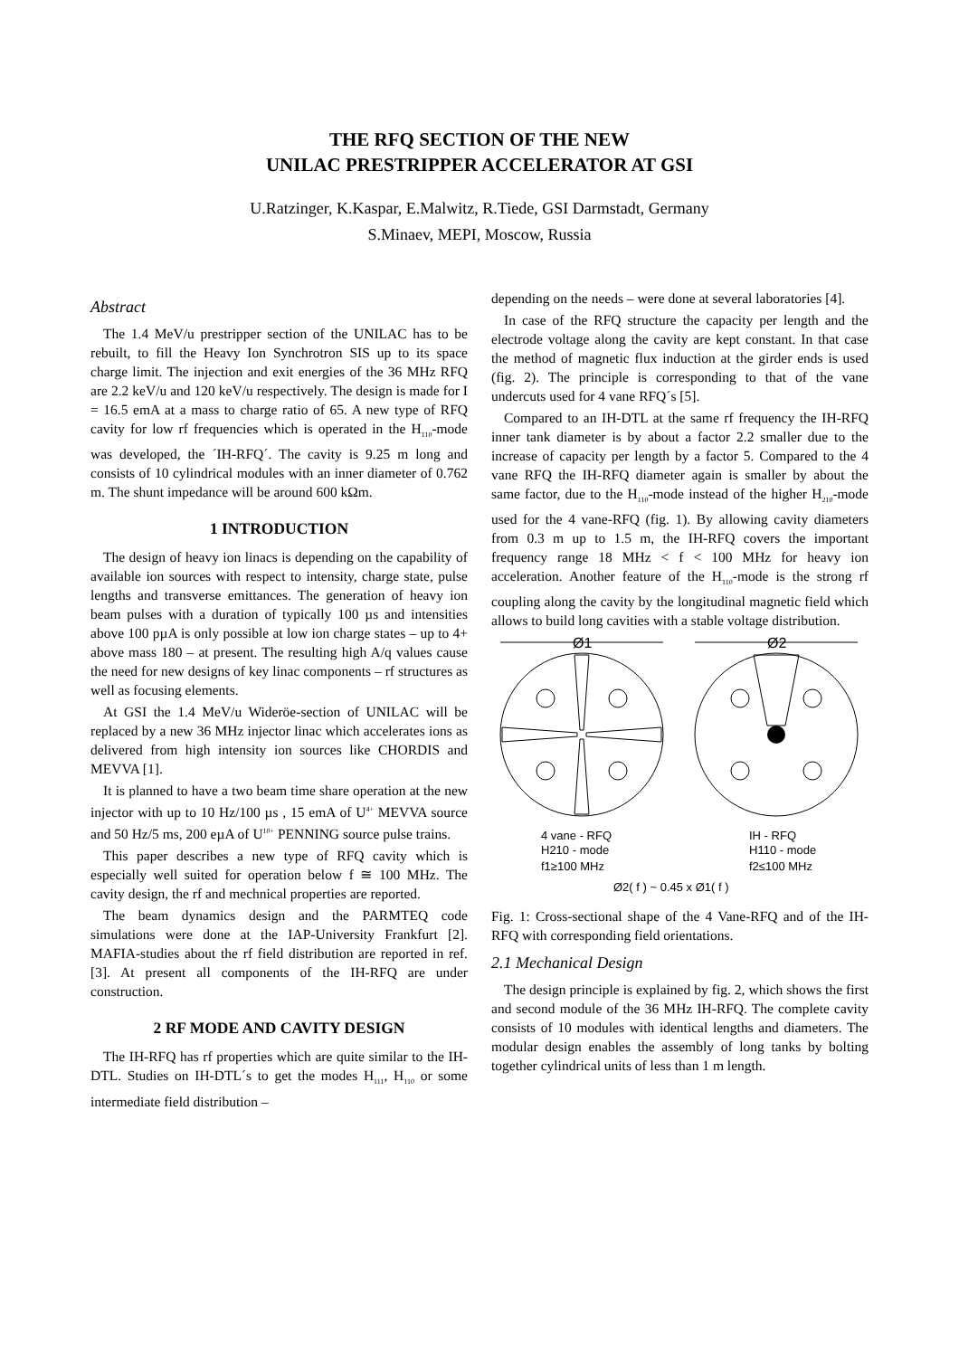THE RFQ SECTION OF THE NEW
UNILAC PRESTRIPPER ACCELERATOR AT GSI
U.Ratzinger, K.Kaspar, E.Malwitz, R.Tiede, GSI Darmstadt, Germany
S.Minaev, MEPI, Moscow, Russia
Abstract
The 1.4 MeV/u prestripper section of the UNILAC has to be rebuilt, to fill the Heavy Ion Synchrotron SIS up to its space charge limit. The injection and exit energies of the 36 MHz RFQ are 2.2 keV/u and 120 keV/u respectively. The design is made for I = 16.5 emA at a mass to charge ratio of 65. A new type of RFQ cavity for low rf frequencies which is operated in the H<sub>110</sub>-mode was developed, the ´IH-RFQ´. The cavity is 9.25 m long and consists of 10 cylindrical modules with an inner diameter of 0.762 m. The shunt impedance will be around 600 kΩm.
1 INTRODUCTION
The design of heavy ion linacs is depending on the capability of available ion sources with respect to intensity, charge state, pulse lengths and transverse emittances. The generation of heavy ion beam pulses with a duration of typically 100 µs and intensities above 100 pµA is only possible at low ion charge states – up to 4+ above mass 180 – at present. The resulting high A/q values cause the need for new designs of key linac components – rf structures as well as focusing elements.
At GSI the 1.4 MeV/u Wideröe-section of UNILAC will be replaced by a new 36 MHz injector linac which accelerates ions as delivered from high intensity ion sources like CHORDIS and MEVVA [1].
It is planned to have a two beam time share operation at the new injector with up to 10 Hz/100 µs , 15 emA of U<sup>4+</sup> MEVVA source and 50 Hz/5 ms, 200 eµA of U<sup>10+</sup> PENNING source pulse trains.
This paper describes a new type of RFQ cavity which is especially well suited for operation below f ≅ 100 MHz. The cavity design, the rf and mechnical properties are reported.
The beam dynamics design and the PARMTEQ code simulations were done at the IAP-University Frankfurt [2]. MAFIA-studies about the rf field distribution are reported in ref. [3]. At present all components of the IH-RFQ are under construction.
2 RF MODE AND CAVITY DESIGN
The IH-RFQ has rf properties which are quite similar to the IH-DTL. Studies on IH-DTL´s to get the modes H<sub>111</sub>, H<sub>110</sub> or some intermediate field distribution –
depending on the needs – were done at several laboratories [4].
In case of the RFQ structure the capacity per length and the electrode voltage along the cavity are kept constant. In that case the method of magnetic flux induction at the girder ends is used (fig. 2). The principle is corresponding to that of the vane undercuts used for 4 vane RFQ´s [5].
Compared to an IH-DTL at the same rf frequency the IH-RFQ inner tank diameter is by about a factor 2.2 smaller due to the increase of capacity per length by a factor 5. Compared to the 4 vane RFQ the IH-RFQ diameter again is smaller by about the same factor, due to the H<sub>110</sub>-mode instead of the higher H<sub>210</sub>-mode used for the 4 vane-RFQ (fig. 1). By allowing cavity diameters from 0.3 m up to 1.5 m, the IH-RFQ covers the important frequency range 18 MHz < f < 100 MHz for heavy ion acceleration. Another feature of the H<sub>110</sub>-mode is the strong rf coupling along the cavity by the longitudinal magnetic field which allows to build long cavities with a stable voltage distribution.
Ø1
Ø2
4 vane - RFQ
H210 - mode
f1≥100 MHz
IH - RFQ
H110 - mode
f2≤100 MHz
Ø2( f ) ~ 0.45 x Ø1( f )
Fig. 1: Cross-sectional shape of the 4 Vane-RFQ and of the IH-RFQ with corresponding field orientations.
2.1 Mechanical Design
The design principle is explained by fig. 2, which shows the first and second module of the 36 MHz IH-RFQ. The complete cavity consists of 10 modules with identical lengths and diameters. The modular design enables the assembly of long tanks by bolting together cylindrical units of less than 1 m length.